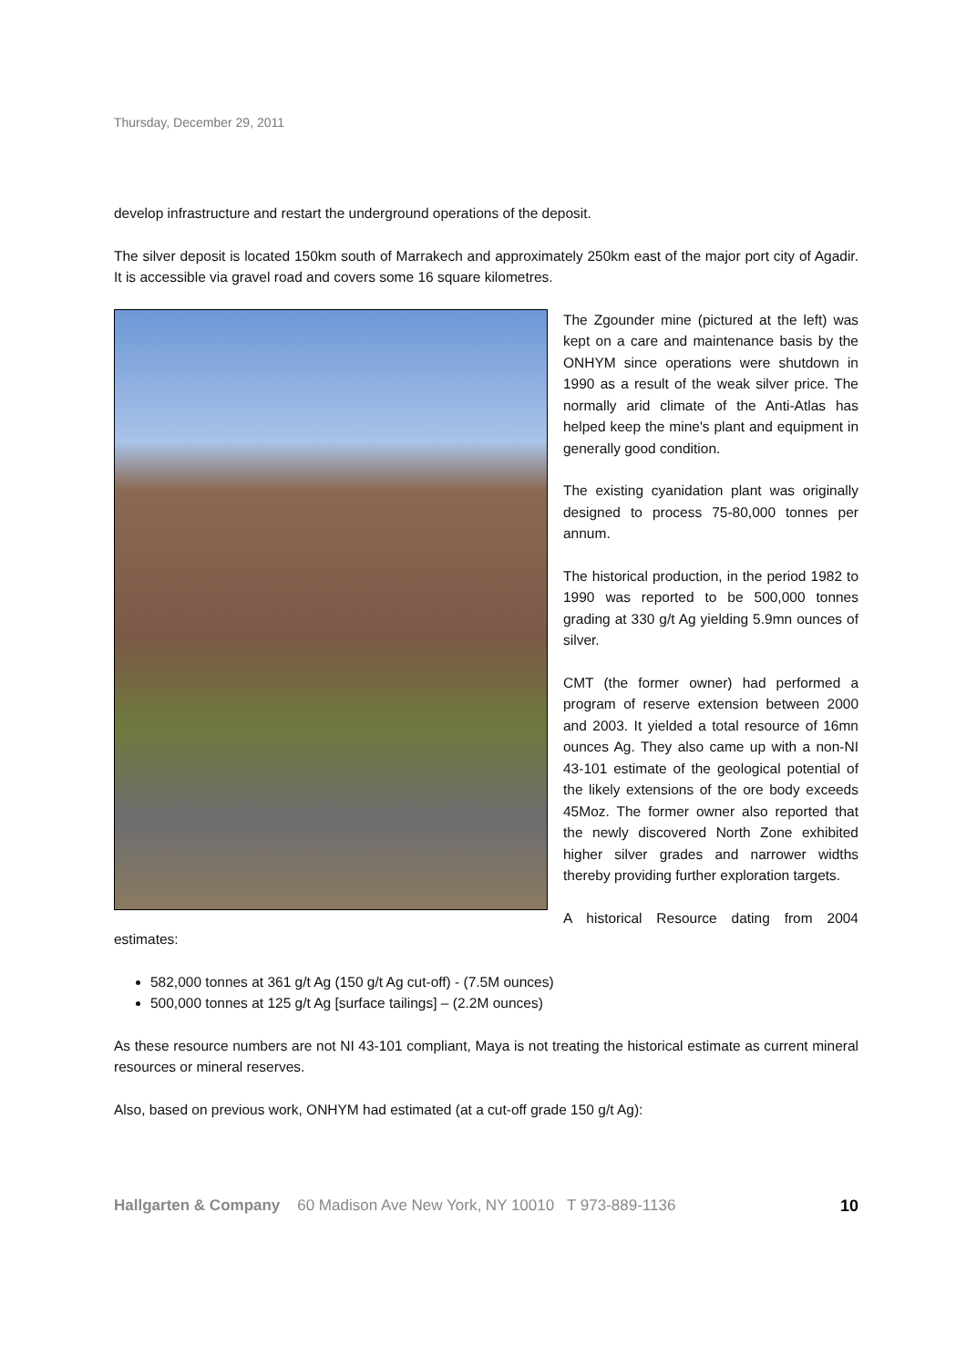Thursday, December 29, 2011
develop infrastructure and restart the underground operations of the deposit.
The silver deposit is located 150km south of Marrakech and approximately 250km east of the major port city of Agadir. It is accessible via gravel road and covers some 16 square kilometres.
The Zgounder mine (pictured at the left) was kept on a care and maintenance basis by the ONHYM since operations were shutdown in 1990 as a result of the weak silver price. The normally arid climate of the Anti-Atlas has helped keep the mine's plant and equipment in generally good condition.
The existing cyanidation plant was originally designed to process 75-80,000 tonnes per annum.
The historical production, in the period 1982 to 1990 was reported to be 500,000 tonnes grading at 330 g/t Ag yielding 5.9mn ounces of silver.
CMT (the former owner) had performed a program of reserve extension between 2000 and 2003. It yielded a total resource of 16mn ounces Ag. They also came up with a non-NI 43-101 estimate of the geological potential of the likely extensions of the ore body exceeds 45Moz. The former owner also reported that the newly discovered North Zone exhibited higher silver grades and narrower widths thereby providing further exploration targets.
A historical Resource dating from 2004 estimates:
582,000 tonnes at 361 g/t Ag (150 g/t Ag cut-off) - (7.5M ounces)
500,000 tonnes at 125 g/t Ag [surface tailings] – (2.2M ounces)
As these resource numbers are not NI 43-101 compliant, Maya is not treating the historical estimate as current mineral resources or mineral reserves.
Also, based on previous work, ONHYM had estimated (at a cut-off grade 150 g/t Ag):
Hallgarten & Company 60 Madison Ave New York, NY 10010 T 973-889-1136 10